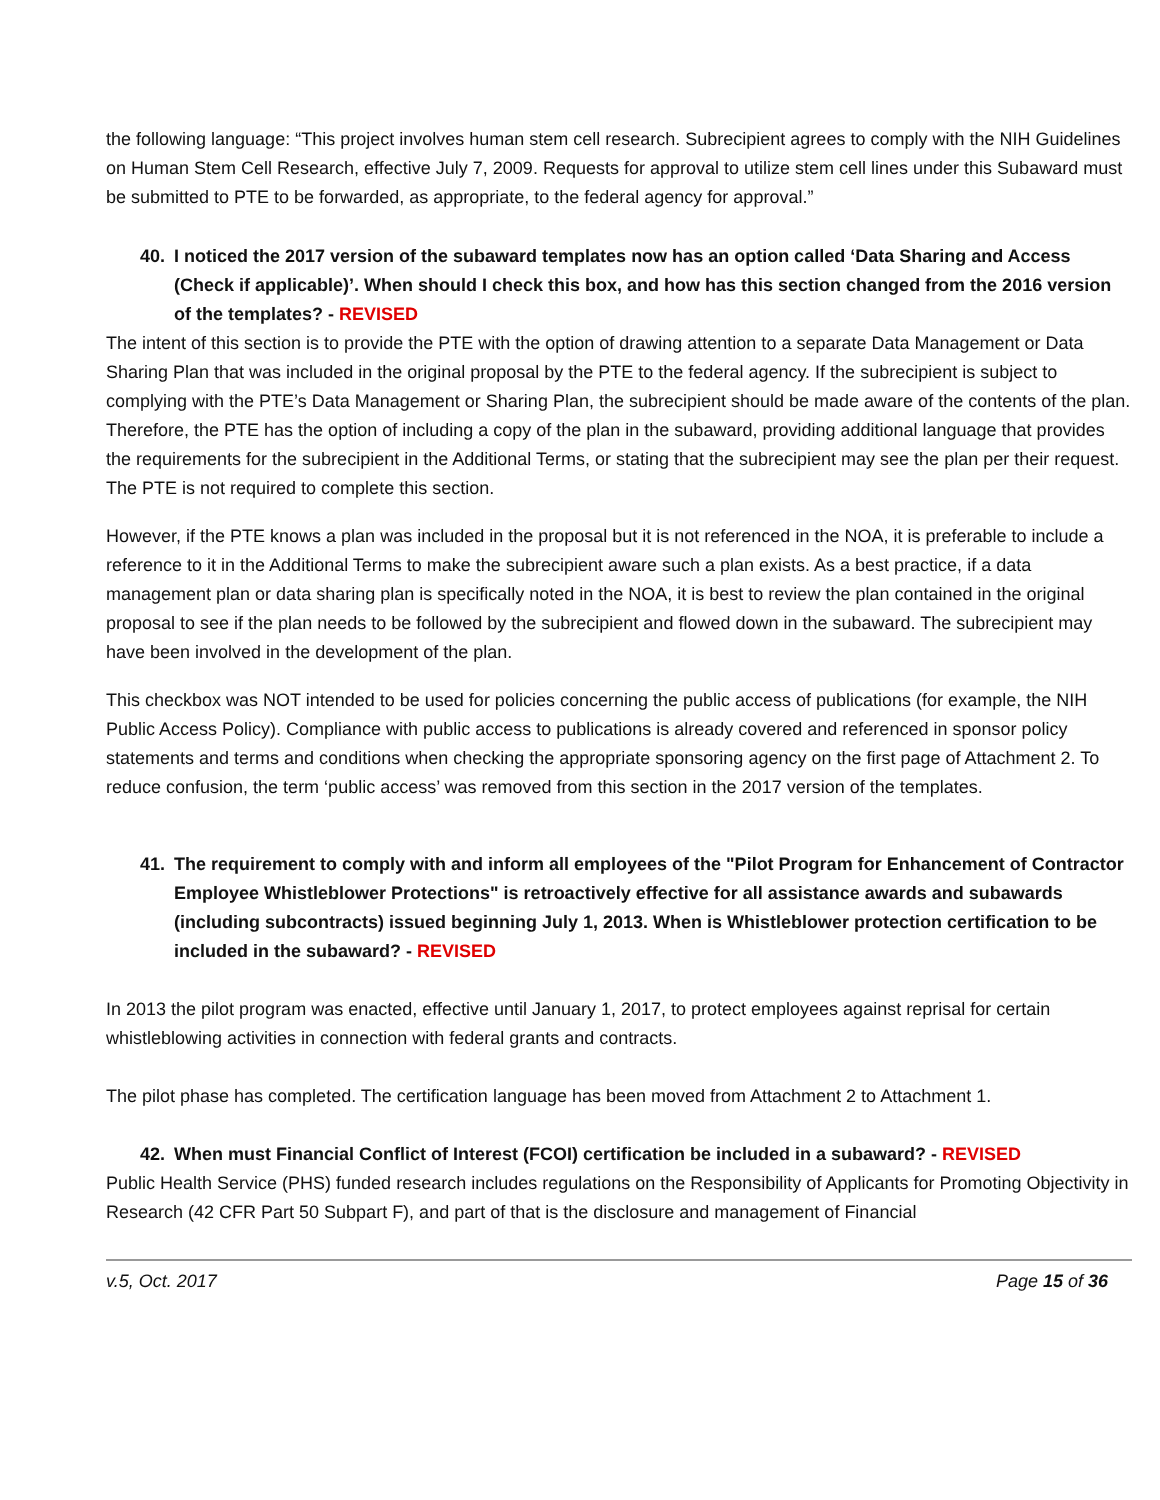the following language: “This project involves human stem cell research. Subrecipient agrees to comply with the NIH Guidelines on Human Stem Cell Research, effective July 7, 2009. Requests for approval to utilize stem cell lines under this Subaward must be submitted to PTE to be forwarded, as appropriate, to the federal agency for approval.”
40. I noticed the 2017 version of the subaward templates now has an option called ‘Data Sharing and Access (Check if applicable)’. When should I check this box, and how has this section changed from the 2016 version of the templates? - REVISED
The intent of this section is to provide the PTE with the option of drawing attention to a separate Data Management or Data Sharing Plan that was included in the original proposal by the PTE to the federal agency. If the subrecipient is subject to complying with the PTE’s Data Management or Sharing Plan, the subrecipient should be made aware of the contents of the plan. Therefore, the PTE has the option of including a copy of the plan in the subaward, providing additional language that provides the requirements for the subrecipient in the Additional Terms, or stating that the subrecipient may see the plan per their request. The PTE is not required to complete this section.
However, if the PTE knows a plan was included in the proposal but it is not referenced in the NOA, it is preferable to include a reference to it in the Additional Terms to make the subrecipient aware such a plan exists. As a best practice, if a data management plan or data sharing plan is specifically noted in the NOA, it is best to review the plan contained in the original proposal to see if the plan needs to be followed by the subrecipient and flowed down in the subaward. The subrecipient may have been involved in the development of the plan.
This checkbox was NOT intended to be used for policies concerning the public access of publications (for example, the NIH Public Access Policy). Compliance with public access to publications is already covered and referenced in sponsor policy statements and terms and conditions when checking the appropriate sponsoring agency on the first page of Attachment 2. To reduce confusion, the term ‘public access’ was removed from this section in the 2017 version of the templates.
41. The requirement to comply with and inform all employees of the "Pilot Program for Enhancement of Contractor Employee Whistleblower Protections" is retroactively effective for all assistance awards and subawards (including subcontracts) issued beginning July 1, 2013. When is Whistleblower protection certification to be included in the subaward? - REVISED
In 2013 the pilot program was enacted, effective until January 1, 2017, to protect employees against reprisal for certain whistleblowing activities in connection with federal grants and contracts.
The pilot phase has completed. The certification language has been moved from Attachment 2 to Attachment 1.
42. When must Financial Conflict of Interest (FCOI) certification be included in a subaward? - REVISED
Public Health Service (PHS) funded research includes regulations on the Responsibility of Applicants for Promoting Objectivity in Research (42 CFR Part 50 Subpart F), and part of that is the disclosure and management of Financial
v.5, Oct. 2017 Page 15 of 36